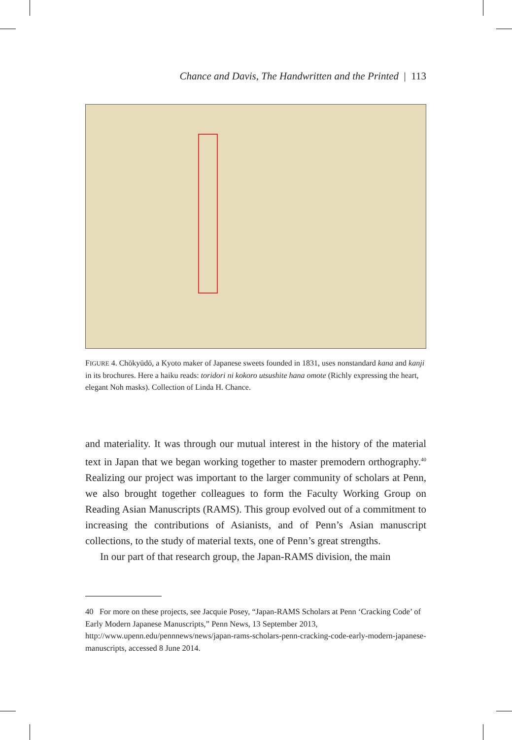Chance and Davis, The Handwritten and the Printed | 113
FIGURE 4. Chōkyūdō, a Kyoto maker of Japanese sweets founded in 1831, uses nonstandard kana and kanji in its brochures. Here a haiku reads: toridori ni kokoro utsushite hana omote (Richly expressing the heart, elegant Noh masks). Collection of Linda H. Chance.
and materiality. It was through our mutual interest in the history of the material text in Japan that we began working together to master premodern orthography.<sup>40</sup> Realizing our project was important to the larger community of scholars at Penn, we also brought together colleagues to form the Faculty Working Group on Reading Asian Manuscripts (RAMS). This group evolved out of a commitment to increasing the contributions of Asianists, and of Penn’s Asian manuscript collections, to the study of material texts, one of Penn’s great strengths.
In our part of that research group, the Japan-RAMS division, the main
40 For more on these projects, see Jacquie Posey, “Japan-RAMS Scholars at Penn ‘Cracking Code’ of Early Modern Japanese Manuscripts,” Penn News, 13 September 2013, http://www.upenn.edu/pennnews/news/japan-rams-scholars-penn-cracking-code-early-modern-japanese-manuscripts, accessed 8 June 2014.